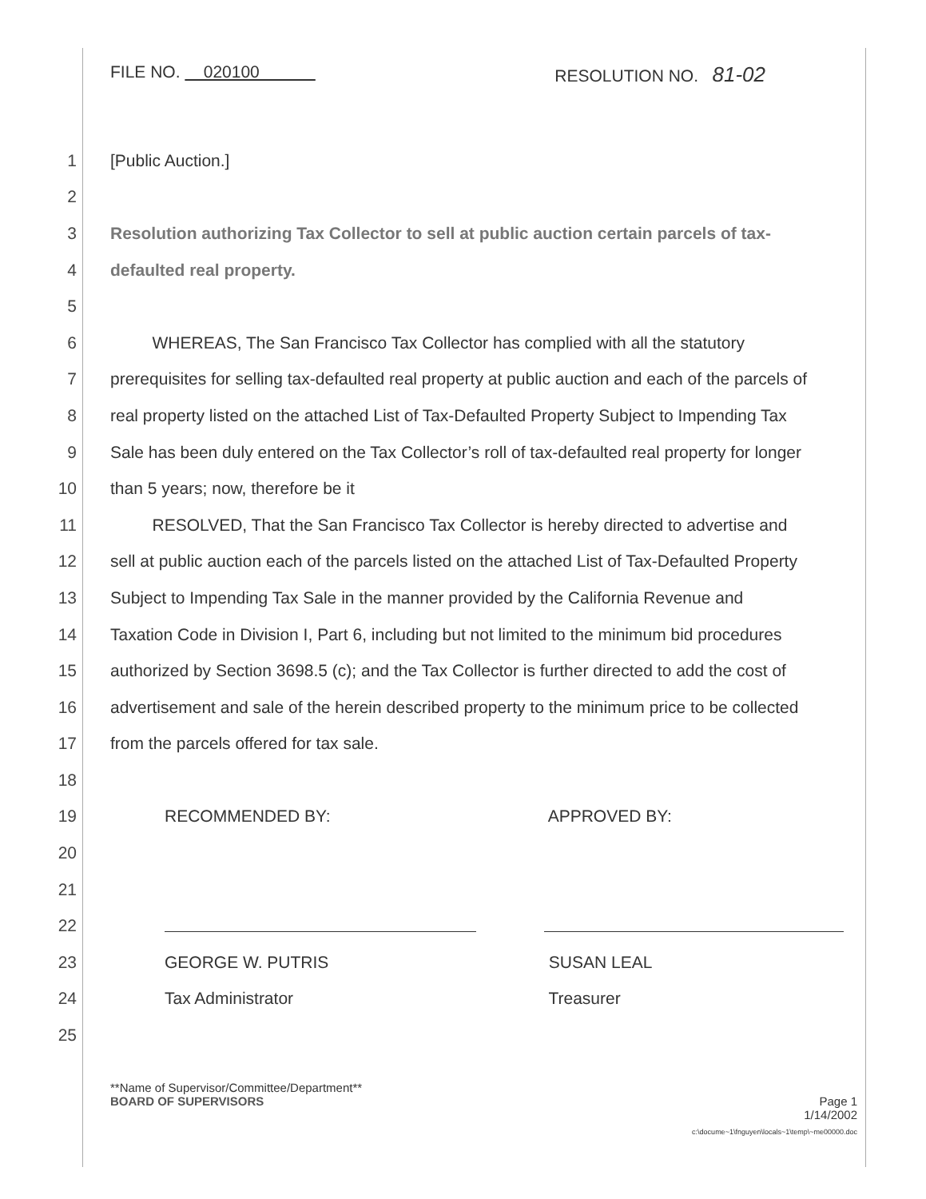FILE NO. 020100 RESOLUTION NO. 81-02
1 [Public Auction.]
2
3 Resolution authorizing Tax Collector to sell at public auction certain parcels of tax-
4 defaulted real property.
5
6 WHEREAS, The San Francisco Tax Collector has complied with all the statutory
7 prerequisites for selling tax-defaulted real property at public auction and each of the parcels of
8 real property listed on the attached List of Tax-Defaulted Property Subject to Impending Tax
9 Sale has been duly entered on the Tax Collector’s roll of tax-defaulted real property for longer
10 than 5 years; now, therefore be it
11 RESOLVED, That the San Francisco Tax Collector is hereby directed to advertise and
12 sell at public auction each of the parcels listed on the attached List of Tax-Defaulted Property
13 Subject to Impending Tax Sale in the manner provided by the California Revenue and
14 Taxation Code in Division I, Part 6, including but not limited to the minimum bid procedures
15 authorized by Section 3698.5 (c); and the Tax Collector is further directed to add the cost of
16 advertisement and sale of the herein described property to the minimum price to be collected
17 from the parcels offered for tax sale.
18
19 RECOMMENDED BY: APPROVED BY:
20
21
22
23 GEORGE W. PUTRIS SUSAN LEAL
24 Tax Administrator Treasurer
25
**Name of Supervisor/Committee/Department**
BOARD OF SUPERVISORS Page 1
1/14/2002
c:\docume~1\fnguyen\locals~1\temp\~me00000.doc